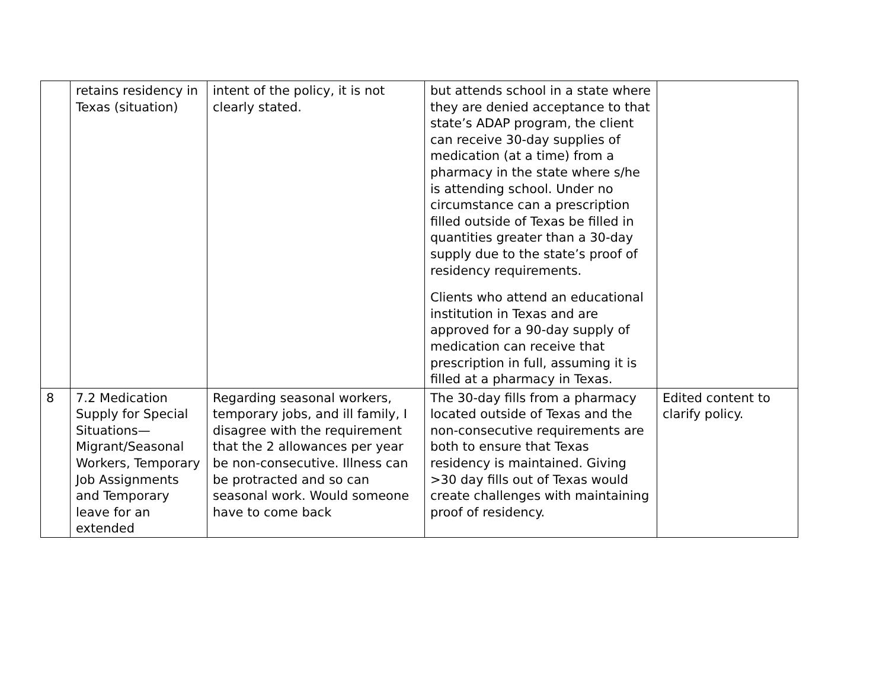| | retains residency in Texas (situation) | intent of the policy, it is not clearly stated. | but attends school in a state where they are denied acceptance to that state’s ADAP program, the client can receive 30-day supplies of medication (at a time) from a pharmacy in the state where s/he is attending school. Under no circumstance can a prescription filled outside of Texas be filled in quantities greater than a 30-day supply due to the state’s proof of residency requirements. Clients who attend an educational institution in Texas and are approved for a 90-day supply of medication can receive that prescription in full, assuming it is filled at a pharmacy in Texas. | |
| 8 | 7.2 Medication Supply for Special Situations—Migrant/Seasonal Workers, Temporary Job Assignments and Temporary leave for an extended | Regarding seasonal workers, temporary jobs, and ill family, I disagree with the requirement that the 2 allowances per year be non-consecutive. Illness can be protracted and so can seasonal work. Would someone have to come back | The 30-day fills from a pharmacy located outside of Texas and the non-consecutive requirements are both to ensure that Texas residency is maintained. Giving >30 day fills out of Texas would create challenges with maintaining proof of residency. | Edited content to clarify policy. |